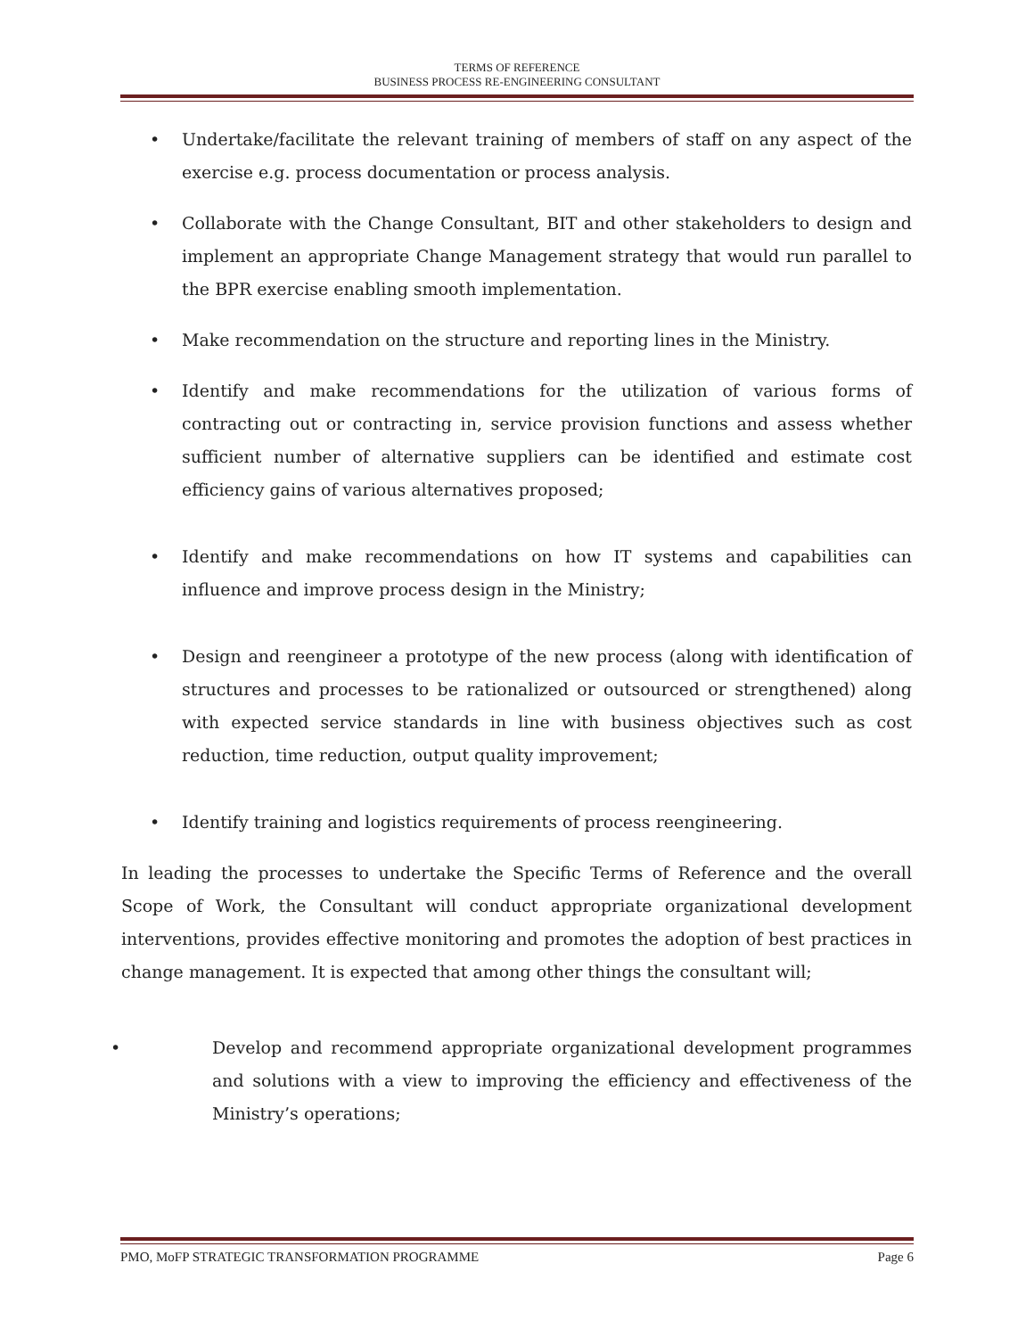TERMS OF REFERENCE
BUSINESS PROCESS RE-ENGINEERING CONSULTANT
• Undertake/facilitate the relevant training of members of staff on any aspect of the exercise e.g. process documentation or process analysis.
• Collaborate with the Change Consultant, BIT and other stakeholders to design and implement an appropriate Change Management strategy that would run parallel to the BPR exercise enabling smooth implementation.
• Make recommendation on the structure and reporting lines in the Ministry.
• Identify and make recommendations for the utilization of various forms of contracting out or contracting in, service provision functions and assess whether sufficient number of alternative suppliers can be identified and estimate cost efficiency gains of various alternatives proposed;
• Identify and make recommendations on how IT systems and capabilities can influence and improve process design in the Ministry;
• Design and reengineer a prototype of the new process (along with identification of structures and processes to be rationalized or outsourced or strengthened) along with expected service standards in line with business objectives such as cost reduction, time reduction, output quality improvement;
• Identify training and logistics requirements of process reengineering.
In leading the processes to undertake the Specific Terms of Reference and the overall Scope of Work, the Consultant will conduct appropriate organizational development interventions, provides effective monitoring and promotes the adoption of best practices in change management. It is expected that among other things the consultant will;
• Develop and recommend appropriate organizational development programmes and solutions with a view to improving the efficiency and effectiveness of the Ministry’s operations;
PMO, MoFP STRATEGIC TRANSFORMATION PROGRAMME Page 6